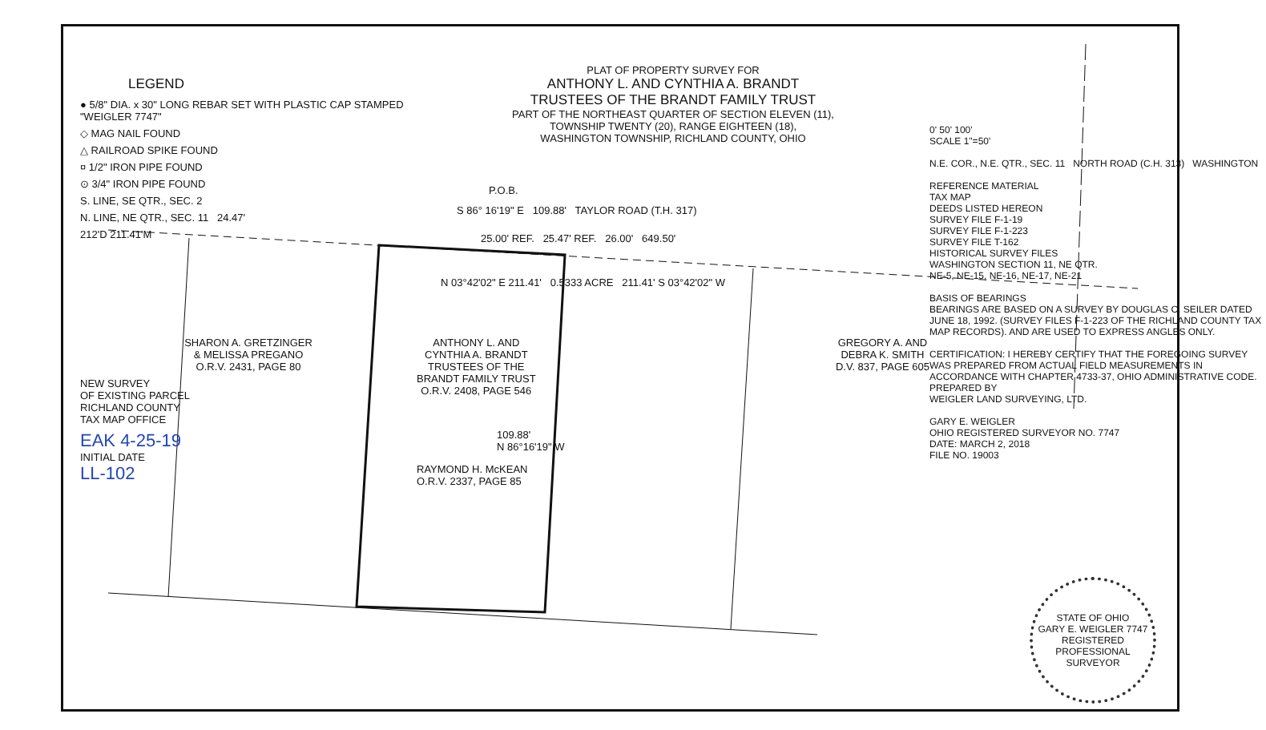LEGEND
● 5/8" DIA. x 30" LONG REBAR SET WITH PLASTIC CAP STAMPED "WEIGLER 7747"
◇ MAG NAIL FOUND
△ RAILROAD SPIKE FOUND
¤ 1/2" IRON PIPE FOUND
⊙ 3/4" IRON PIPE FOUND
S. LINE, SE QTR., SEC. 2
N. LINE, NE QTR., SEC. 11 24.47'
212'D 211.41'M
SHARON A. GRETZINGER
& MELISSA PREGANO
O.R.V. 2431, PAGE 80
NEW SURVEY
OF EXISTING PARCEL
RICHLAND COUNTY
TAX MAP OFFICE
EAK 4-25-19
INITIAL DATE
LL-102
PLAT OF PROPERTY SURVEY FOR
ANTHONY L. AND CYNTHIA A. BRANDT
TRUSTEES OF THE BRANDT FAMILY TRUST
PART OF THE NORTHEAST QUARTER OF SECTION ELEVEN (11),
TOWNSHIP TWENTY (20), RANGE EIGHTEEN (18),
WASHINGTON TOWNSHIP, RICHLAND COUNTY, OHIO
P.O.B.
S 86° 16'19" E 109.88' TAYLOR ROAD (T.H. 317)
25.00' REF. 25.47' REF. 26.00' 649.50'
N 03°42'02" E 211.41' 0.5333 ACRE 211.41' S 03°42'02" W
ANTHONY L. AND
CYNTHIA A. BRANDT
TRUSTEES OF THE
BRANDT FAMILY TRUST
O.R.V. 2408, PAGE 546
GREGORY A. AND
DEBRA K. SMITH
D.V. 837, PAGE 605
109.88'
N 86°16'19" W
RAYMOND H. McKEAN
O.R.V. 2337, PAGE 85
0' 50' 100'
SCALE 1"=50'
N.E. COR., N.E. QTR., SEC. 11 NORTH ROAD (C.H. 313) WASHINGTON
REFERENCE MATERIAL
TAX MAP
DEEDS LISTED HEREON
SURVEY FILE F-1-19
SURVEY FILE F-1-223
SURVEY FILE T-162
HISTORICAL SURVEY FILES
WASHINGTON SECTION 11, NE QTR.
NE-5, NE-15, NE-16, NE-17, NE-21
BASIS OF BEARINGS
BEARINGS ARE BASED ON A SURVEY BY DOUGLAS C. SEILER DATED JUNE 18, 1992. (SURVEY FILES F-1-223 OF THE RICHLAND COUNTY TAX MAP RECORDS). AND ARE USED TO EXPRESS ANGLES ONLY.
CERTIFICATION: I HEREBY CERTIFY THAT THE FOREGOING SURVEY WAS PREPARED FROM ACTUAL FIELD MEASUREMENTS IN ACCORDANCE WITH CHAPTER 4733-37, OHIO ADMINISTRATIVE CODE.
PREPARED BY
WEIGLER LAND SURVEYING, LTD.
GARY E. WEIGLER
OHIO REGISTERED SURVEYOR NO. 7747
DATE: MARCH 2, 2018
FILE NO. 19003
STATE OF OHIO
GARY E. WEIGLER 7747
REGISTERED PROFESSIONAL SURVEYOR